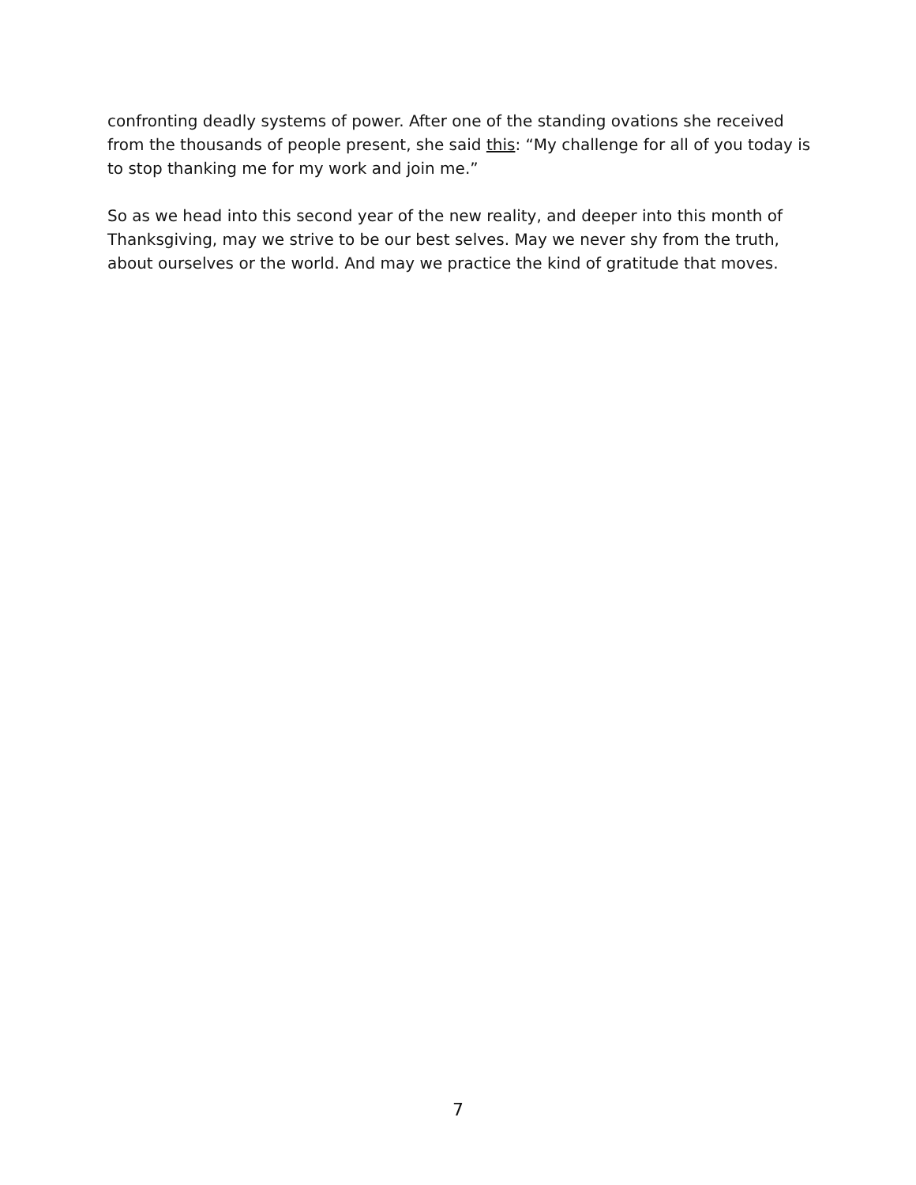confronting deadly systems of power. After one of the standing ovations she received from the thousands of people present, she said this: “My challenge for all of you today is to stop thanking me for my work and join me.”
So as we head into this second year of the new reality, and deeper into this month of Thanksgiving, may we strive to be our best selves. May we never shy from the truth, about ourselves or the world. And may we practice the kind of gratitude that moves.
7